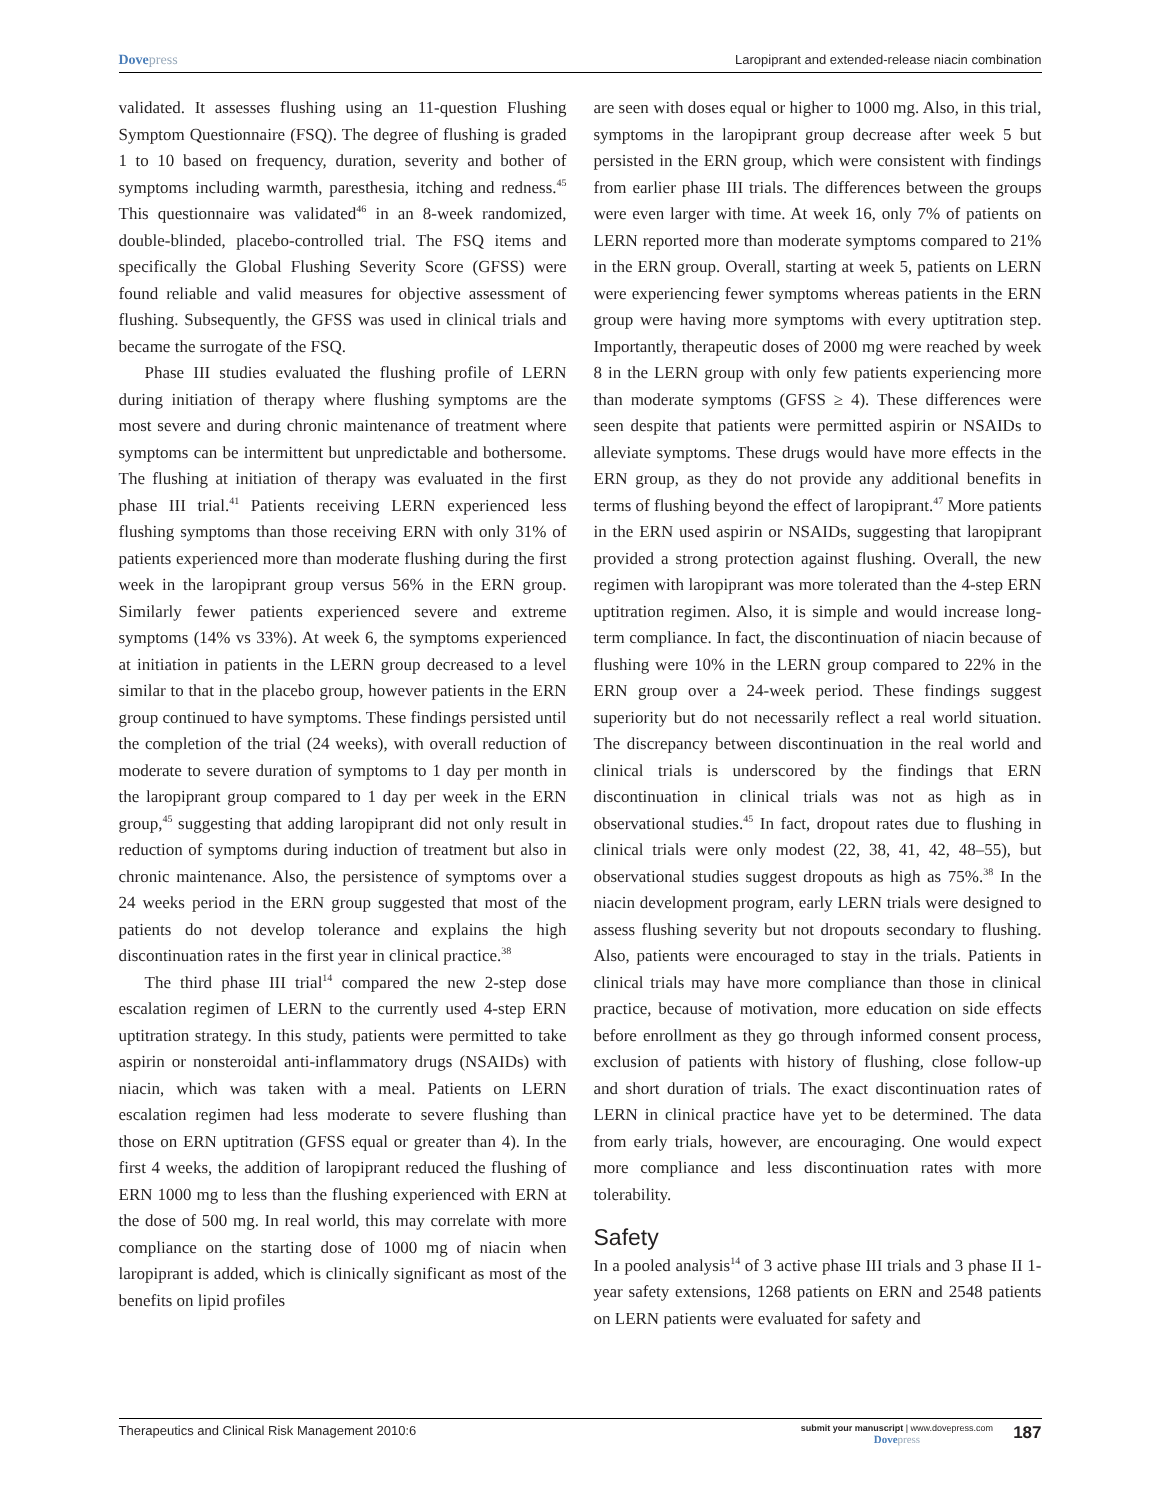Dovepress Laropiprant and extended-release niacin combination
validated. It assesses flushing using an 11-question Flushing Symptom Questionnaire (FSQ). The degree of flushing is graded 1 to 10 based on frequency, duration, severity and bother of symptoms including warmth, paresthesia, itching and redness.<sup>45</sup> This questionnaire was validated<sup>46</sup> in an 8-week randomized, double-blinded, placebo-controlled trial. The FSQ items and specifically the Global Flushing Severity Score (GFSS) were found reliable and valid measures for objective assessment of flushing. Subsequently, the GFSS was used in clinical trials and became the surrogate of the FSQ.
Phase III studies evaluated the flushing profile of LERN during initiation of therapy where flushing symptoms are the most severe and during chronic maintenance of treatment where symptoms can be intermittent but unpredictable and bothersome. The flushing at initiation of therapy was evaluated in the first phase III trial.<sup>41</sup> Patients receiving LERN experienced less flushing symptoms than those receiving ERN with only 31% of patients experienced more than moderate flushing during the first week in the laropiprant group versus 56% in the ERN group. Similarly fewer patients experienced severe and extreme symptoms (14% vs 33%). At week 6, the symptoms experienced at initiation in patients in the LERN group decreased to a level similar to that in the placebo group, however patients in the ERN group continued to have symptoms. These findings persisted until the completion of the trial (24 weeks), with overall reduction of moderate to severe duration of symptoms to 1 day per month in the laropiprant group compared to 1 day per week in the ERN group,<sup>45</sup> suggesting that adding laropiprant did not only result in reduction of symptoms during induction of treatment but also in chronic maintenance. Also, the persistence of symptoms over a 24 weeks period in the ERN group suggested that most of the patients do not develop tolerance and explains the high discontinuation rates in the first year in clinical practice.<sup>38</sup>
The third phase III trial<sup>14</sup> compared the new 2-step dose escalation regimen of LERN to the currently used 4-step ERN uptitration strategy. In this study, patients were permitted to take aspirin or nonsteroidal anti-inflammatory drugs (NSAIDs) with niacin, which was taken with a meal. Patients on LERN escalation regimen had less moderate to severe flushing than those on ERN uptitration (GFSS equal or greater than 4). In the first 4 weeks, the addition of laropiprant reduced the flushing of ERN 1000 mg to less than the flushing experienced with ERN at the dose of 500 mg. In real world, this may correlate with more compliance on the starting dose of 1000 mg of niacin when laropiprant is added, which is clinically significant as most of the benefits on lipid profiles
are seen with doses equal or higher to 1000 mg. Also, in this trial, symptoms in the laropiprant group decrease after week 5 but persisted in the ERN group, which were consistent with findings from earlier phase III trials. The differences between the groups were even larger with time. At week 16, only 7% of patients on LERN reported more than moderate symptoms compared to 21% in the ERN group. Overall, starting at week 5, patients on LERN were experiencing fewer symptoms whereas patients in the ERN group were having more symptoms with every uptitration step. Importantly, therapeutic doses of 2000 mg were reached by week 8 in the LERN group with only few patients experiencing more than moderate symptoms (GFSS ≥ 4). These differences were seen despite that patients were permitted aspirin or NSAIDs to alleviate symptoms. These drugs would have more effects in the ERN group, as they do not provide any additional benefits in terms of flushing beyond the effect of laropiprant.<sup>47</sup> More patients in the ERN used aspirin or NSAIDs, suggesting that laropiprant provided a strong protection against flushing. Overall, the new regimen with laropiprant was more tolerated than the 4-step ERN uptitration regimen. Also, it is simple and would increase long-term compliance. In fact, the discontinuation of niacin because of flushing were 10% in the LERN group compared to 22% in the ERN group over a 24-week period. These findings suggest superiority but do not necessarily reflect a real world situation. The discrepancy between discontinuation in the real world and clinical trials is underscored by the findings that ERN discontinuation in clinical trials was not as high as in observational studies.<sup>45</sup> In fact, dropout rates due to flushing in clinical trials were only modest (22, 38, 41, 42, 48–55), but observational studies suggest dropouts as high as 75%.<sup>38</sup> In the niacin development program, early LERN trials were designed to assess flushing severity but not dropouts secondary to flushing. Also, patients were encouraged to stay in the trials. Patients in clinical trials may have more compliance than those in clinical practice, because of motivation, more education on side effects before enrollment as they go through informed consent process, exclusion of patients with history of flushing, close follow-up and short duration of trials. The exact discontinuation rates of LERN in clinical practice have yet to be determined. The data from early trials, however, are encouraging. One would expect more compliance and less discontinuation rates with more tolerability.
Safety
In a pooled analysis<sup>14</sup> of 3 active phase III trials and 3 phase II 1-year safety extensions, 1268 patients on ERN and 2548 patients on LERN patients were evaluated for safety and
Therapeutics and Clinical Risk Management 2010:6
submit your manuscript | www.dovepress.com
Dovepress
187